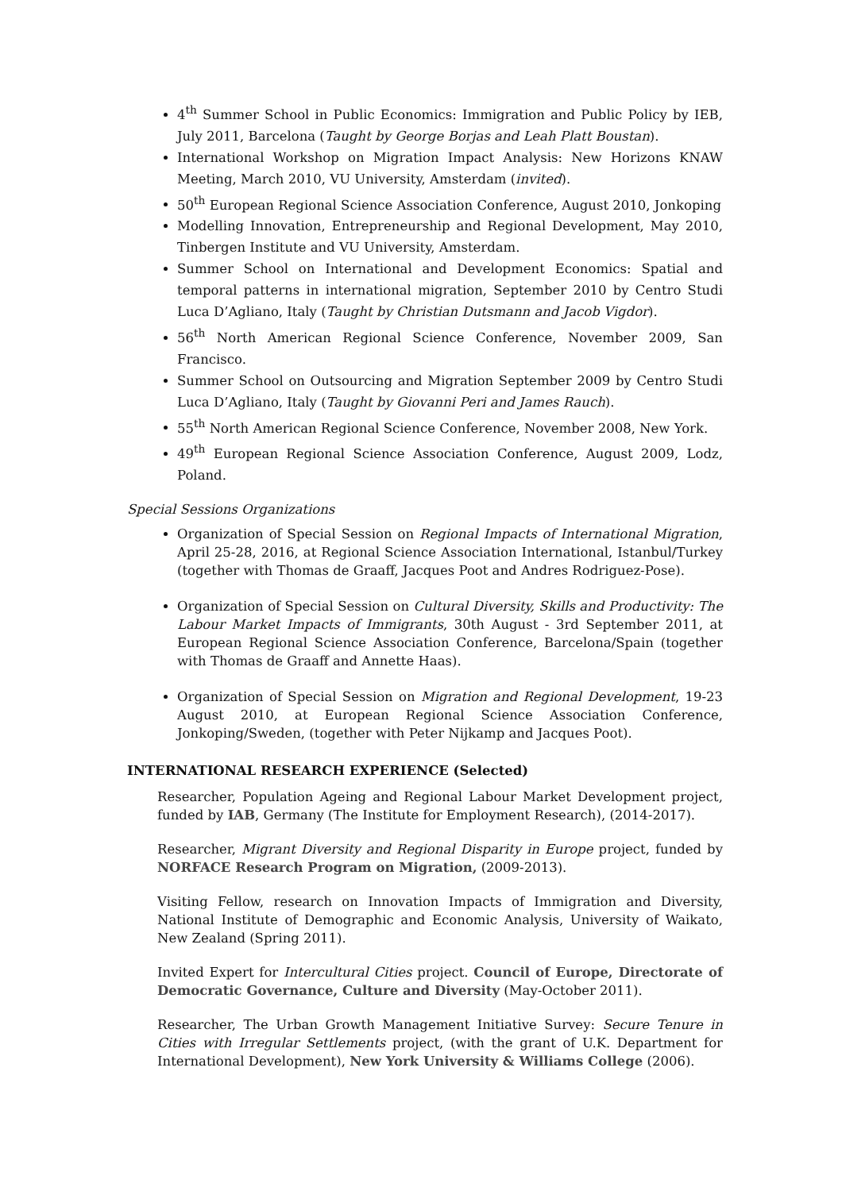4<sup>th</sup> Summer School in Public Economics: Immigration and Public Policy by IEB, July 2011, Barcelona (Taught by George Borjas and Leah Platt Boustan).
International Workshop on Migration Impact Analysis: New Horizons KNAW Meeting, March 2010, VU University, Amsterdam (invited).
50<sup>th</sup> European Regional Science Association Conference, August 2010, Jonkoping
Modelling Innovation, Entrepreneurship and Regional Development, May 2010, Tinbergen Institute and VU University, Amsterdam.
Summer School on International and Development Economics: Spatial and temporal patterns in international migration, September 2010 by Centro Studi Luca D’Agliano, Italy (Taught by Christian Dutsmann and Jacob Vigdor).
56<sup>th</sup> North American Regional Science Conference, November 2009, San Francisco.
Summer School on Outsourcing and Migration September 2009 by Centro Studi Luca D’Agliano, Italy (Taught by Giovanni Peri and James Rauch).
55<sup>th</sup> North American Regional Science Conference, November 2008, New York.
49<sup>th</sup> European Regional Science Association Conference, August 2009, Lodz, Poland.
Special Sessions Organizations
Organization of Special Session on Regional Impacts of International Migration, April 25-28, 2016, at Regional Science Association International, Istanbul/Turkey (together with Thomas de Graaff, Jacques Poot and Andres Rodriguez-Pose).
Organization of Special Session on Cultural Diversity, Skills and Productivity: The Labour Market Impacts of Immigrants, 30th August - 3rd September 2011, at European Regional Science Association Conference, Barcelona/Spain (together with Thomas de Graaff and Annette Haas).
Organization of Special Session on Migration and Regional Development, 19-23 August 2010, at European Regional Science Association Conference, Jonkoping/Sweden, (together with Peter Nijkamp and Jacques Poot).
INTERNATIONAL RESEARCH EXPERIENCE (Selected)
Researcher, Population Ageing and Regional Labour Market Development project, funded by IAB, Germany (The Institute for Employment Research), (2014-2017).
Researcher, Migrant Diversity and Regional Disparity in Europe project, funded by NORFACE Research Program on Migration, (2009-2013).
Visiting Fellow, research on Innovation Impacts of Immigration and Diversity, National Institute of Demographic and Economic Analysis, University of Waikato, New Zealand (Spring 2011).
Invited Expert for Intercultural Cities project. Council of Europe, Directorate of Democratic Governance, Culture and Diversity (May-October 2011).
Researcher, The Urban Growth Management Initiative Survey: Secure Tenure in Cities with Irregular Settlements project, (with the grant of U.K. Department for International Development), New York University & Williams College (2006).